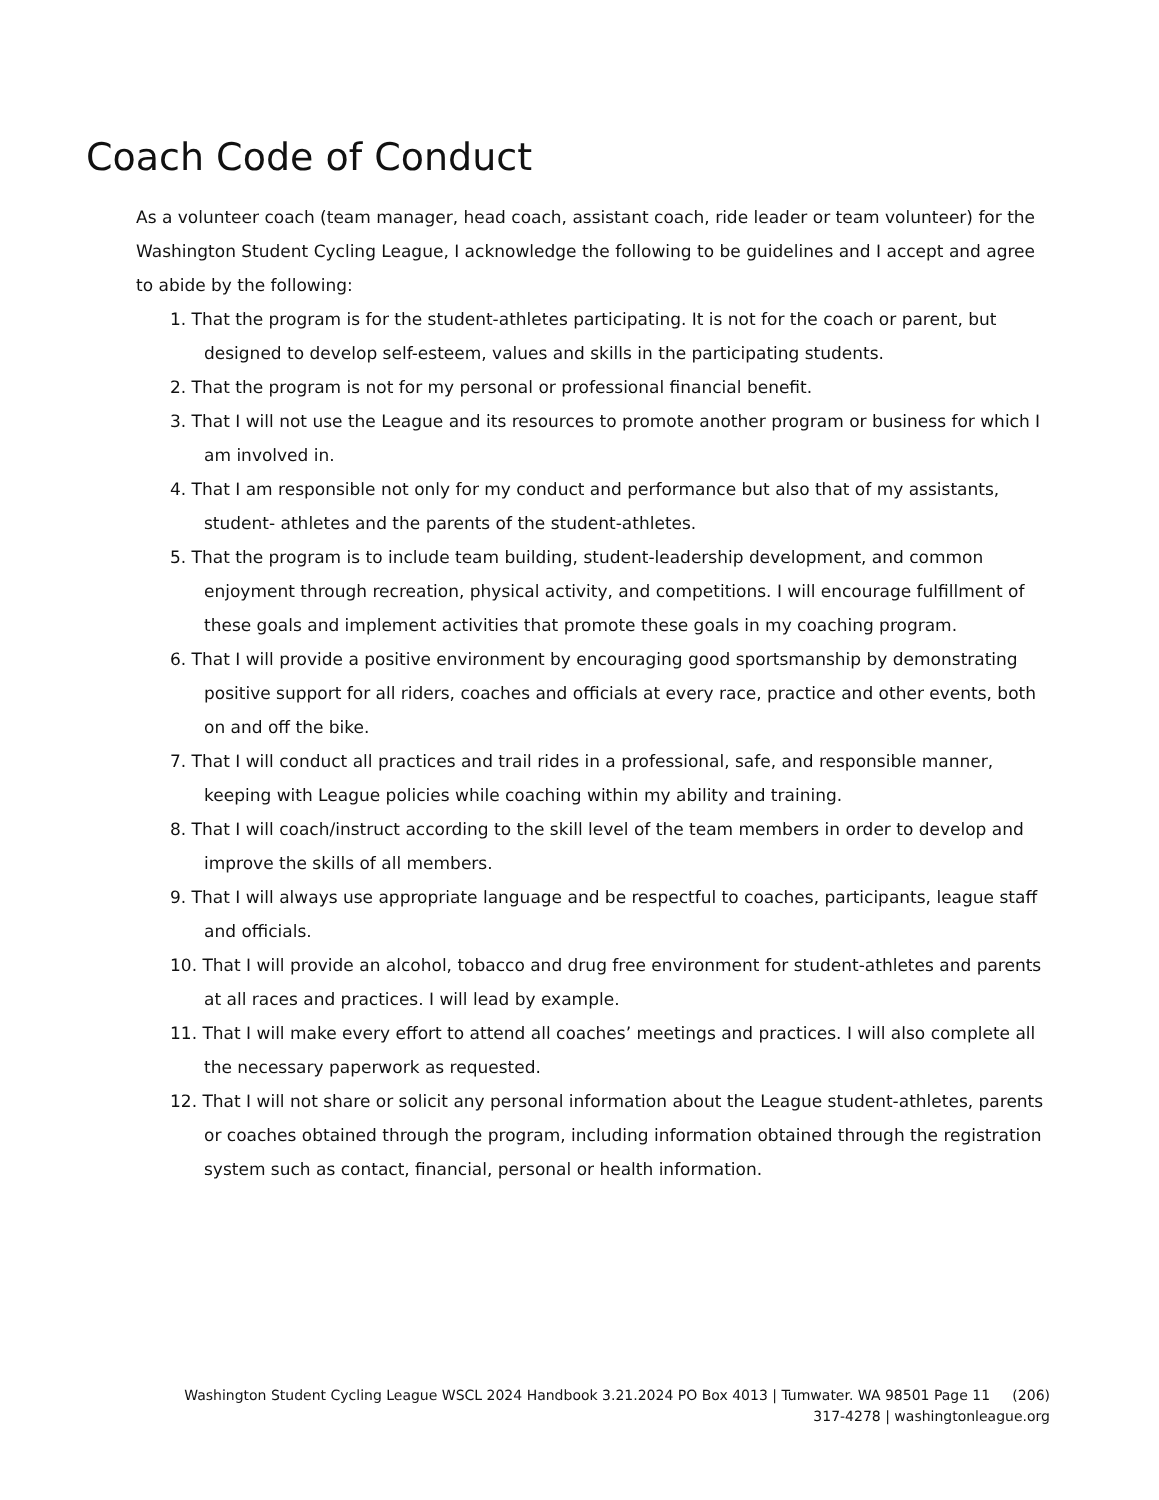Coach Code of Conduct
As a volunteer coach (team manager, head coach, assistant coach, ride leader or team volunteer) for the Washington Student Cycling League, I acknowledge the following to be guidelines and I accept and agree to abide by the following:
1. That the program is for the student-athletes participating. It is not for the coach or parent, but designed to develop self-esteem, values and skills in the participating students.
2. That the program is not for my personal or professional financial benefit.
3. That I will not use the League and its resources to promote another program or business for which I am involved in.
4. That I am responsible not only for my conduct and performance but also that of my assistants, student- athletes and the parents of the student-athletes.
5. That the program is to include team building, student-leadership development, and common enjoyment through recreation, physical activity, and competitions. I will encourage fulfillment of these goals and implement activities that promote these goals in my coaching program.
6. That I will provide a positive environment by encouraging good sportsmanship by demonstrating positive support for all riders, coaches and officials at every race, practice and other events, both on and off the bike.
7. That I will conduct all practices and trail rides in a professional, safe, and responsible manner, keeping with League policies while coaching within my ability and training.
8. That I will coach/instruct according to the skill level of the team members in order to develop and improve the skills of all members.
9. That I will always use appropriate language and be respectful to coaches, participants, league staff and officials.
10. That I will provide an alcohol, tobacco and drug free environment for student-athletes and parents at all races and practices. I will lead by example.
11. That I will make every effort to attend all coaches’ meetings and practices. I will also complete all the necessary paperwork as requested.
12. That I will not share or solicit any personal information about the League student-athletes, parents or coaches obtained through the program, including information obtained through the registration system such as contact, financial, personal or health information.
Washington Student Cycling League WSCL 2024 Handbook 3.21.2024 PO Box 4013 | Tumwater. WA 98501 Page 11 (206)
317-4278 | washingtonleague.org